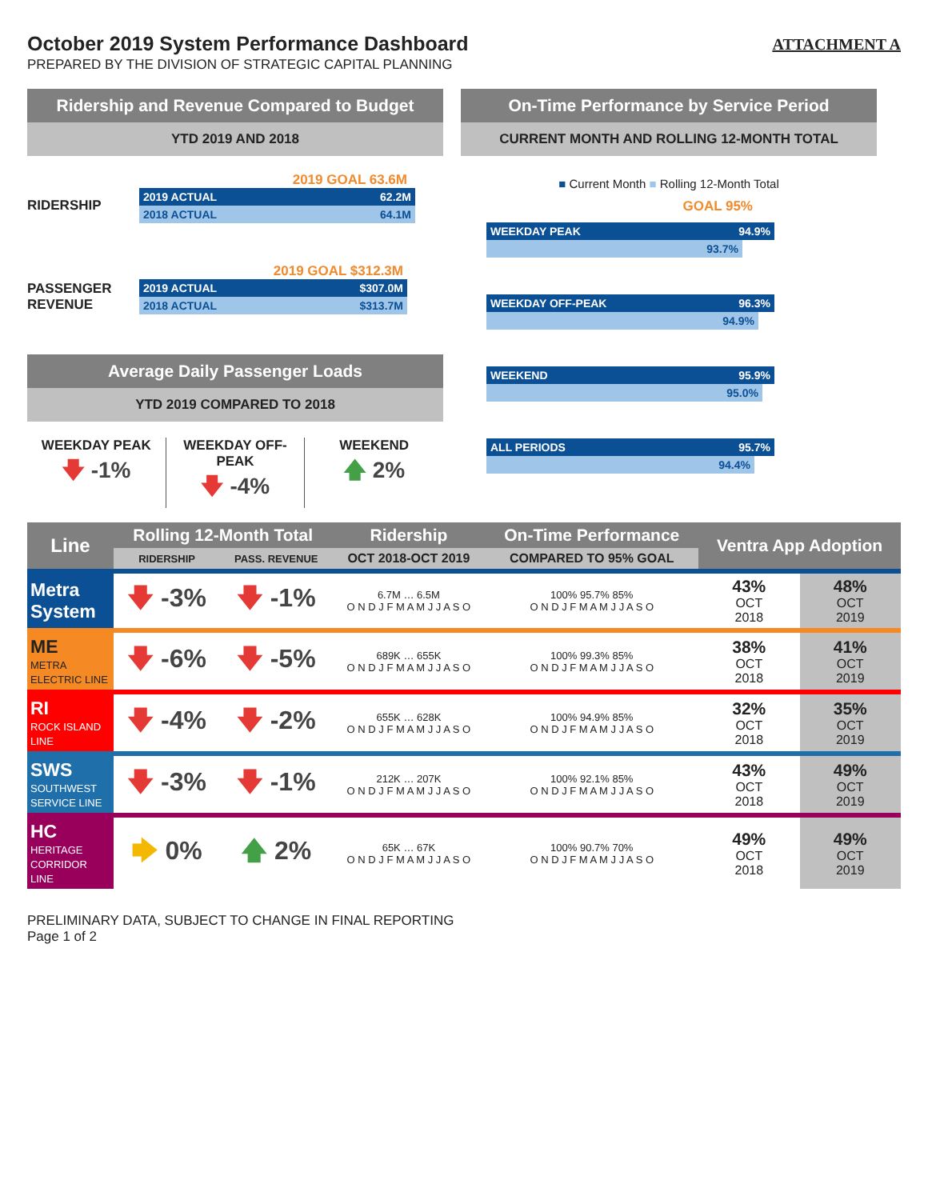October 2019 System Performance Dashboard
PREPARED BY THE DIVISION OF STRATEGIC CAPITAL PLANNING
ATTACHMENT A
Ridership and Revenue Compared to Budget
YTD 2019 AND 2018
2019 GOAL 63.6M
RIDERSHIP
2019 ACTUAL 62.2M
2018 ACTUAL 64.1M
2019 GOAL $312.3M
PASSENGER REVENUE
2019 ACTUAL $307.0M
2018 ACTUAL $313.7M
Average Daily Passenger Loads
YTD 2019 COMPARED TO 2018
WEEKDAY PEAK
🡇 -1%
WEEKDAY OFF-PEAK
🡇 -4%
WEEKEND
🡅 2%
On-Time Performance by Service Period
CURRENT MONTH AND ROLLING 12-MONTH TOTAL
■ Current Month ■ Rolling 12-Month Total
GOAL 95%
WEEKDAY PEAK 94.9%
93.7%
WEEKDAY OFF-PEAK 96.3%
94.9%
WEEKEND 95.9%
95.0%
ALL PERIODS 95.7%
94.4%
| Line | Rolling 12-Month Total | | Ridership | On-Time Performance | Ventra App Adoption | |
| --- | --- | --- | --- | --- | --- | --- |
| | RIDERSHIP | PASS. REVENUE | OCT 2018-OCT 2019 | COMPARED TO 95% GOAL | | |
| Metra System | 🡇 -3% | 🡇 -1% | 6.7M … 6.5M O N D J F M A M J J A S O | 100% 95.7% 85% O N D J F M A M J J A S O | 43% OCT 2018 | 48% OCT 2019 |
| ME METRA ELECTRIC LINE | 🡇 -6% | 🡇 -5% | 689K … 655K O N D J F M A M J J A S O | 100% 99.3% 85% O N D J F M A M J J A S O | 38% OCT 2018 | 41% OCT 2019 |
| RI ROCK ISLAND LINE | 🡇 -4% | 🡇 -2% | 655K … 628K O N D J F M A M J J A S O | 100% 94.9% 85% O N D J F M A M J J A S O | 32% OCT 2018 | 35% OCT 2019 |
| SWS SOUTHWEST SERVICE LINE | 🡇 -3% | 🡇 -1% | 212K … 207K O N D J F M A M J J A S O | 100% 92.1% 85% O N D J F M A M J J A S O | 43% OCT 2018 | 49% OCT 2019 |
| HC HERITAGE CORRIDOR LINE | 🡆 0% | 🡅 2% | 65K … 67K O N D J F M A M J J A S O | 100% 90.7% 70% O N D J F M A M J J A S O | 49% OCT 2018 | 49% OCT 2019 |
PRELIMINARY DATA, SUBJECT TO CHANGE IN FINAL REPORTING
Page 1 of 2